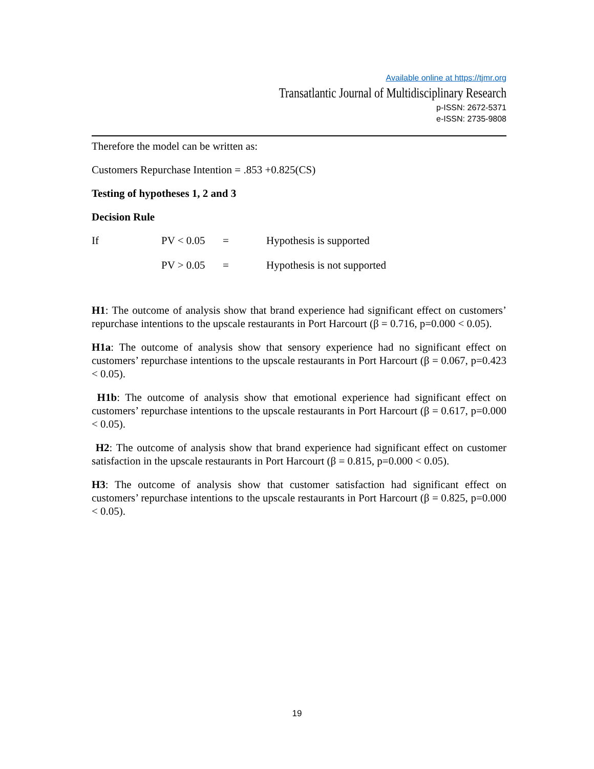Available online at https://tjmr.org
Transatlantic Journal of Multidisciplinary Research
p-ISSN: 2672-5371
e-ISSN: 2735-9808
Therefore the model can be written as:
Customers Repurchase Intention = .853 +0.825(CS)
Testing of hypotheses 1, 2 and 3
Decision Rule
If PV < 0.05 = Hypothesis is supported
PV > 0.05 = Hypothesis is not supported
H1: The outcome of analysis show that brand experience had significant effect on customers’ repurchase intentions to the upscale restaurants in Port Harcourt (β = 0.716, p=0.000 < 0.05).
H1a: The outcome of analysis show that sensory experience had no significant effect on customers’ repurchase intentions to the upscale restaurants in Port Harcourt (β = 0.067, p=0.423 < 0.05).
H1b: The outcome of analysis show that emotional experience had significant effect on customers’ repurchase intentions to the upscale restaurants in Port Harcourt (β = 0.617, p=0.000 < 0.05).
H2: The outcome of analysis show that brand experience had significant effect on customer satisfaction in the upscale restaurants in Port Harcourt (β = 0.815, p=0.000 < 0.05).
H3: The outcome of analysis show that customer satisfaction had significant effect on customers’ repurchase intentions to the upscale restaurants in Port Harcourt (β = 0.825, p=0.000 < 0.05).
19